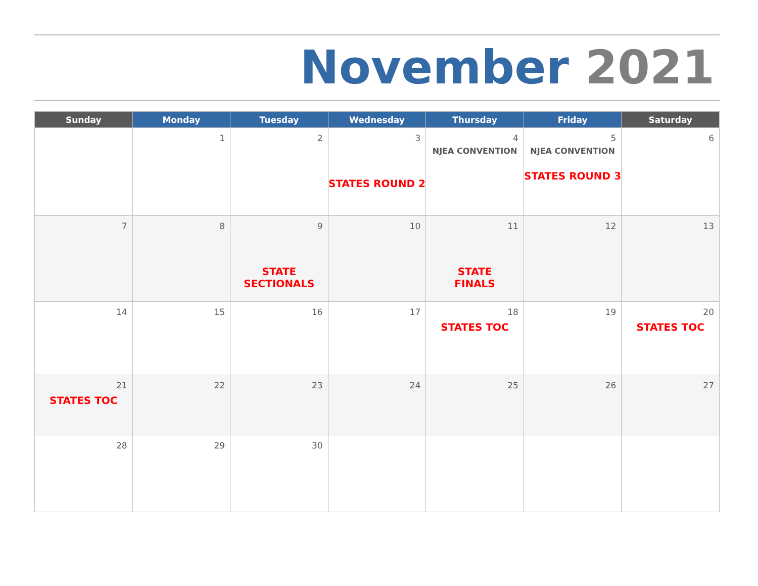November 2021
| Sunday | Monday | Tuesday | Wednesday | Thursday | Friday | Saturday |
| --- | --- | --- | --- | --- | --- | --- |
| | 1 | 2 | 3 STATES ROUND 2 | 4 NJEA CONVENTION | 5 NJEA CONVENTION STATES ROUND 3 | 6 |
| 7 | 8 | 9 STATE SECTIONALS | 10 | 11 STATE FINALS | 12 | 13 |
| 14 | 15 | 16 | 17 | 18 STATES TOC | 19 | 20 STATES TOC |
| 21 STATES TOC | 22 | 23 | 24 | 25 | 26 | 27 |
| 28 | 29 | 30 | | | | |